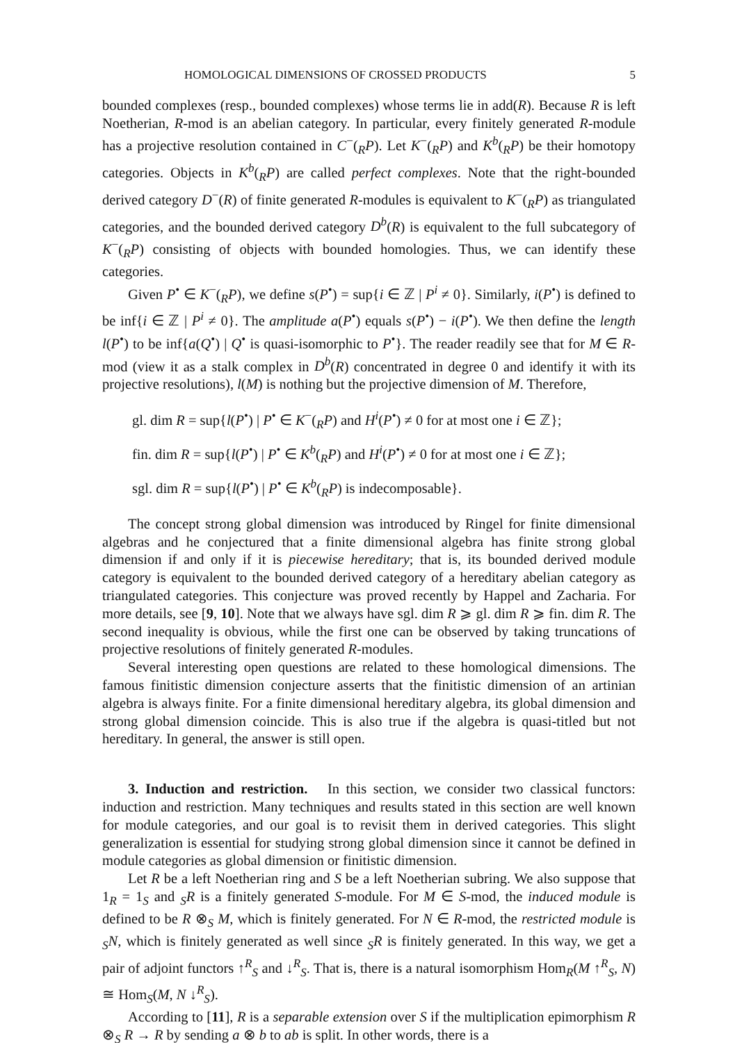HOMOLOGICAL DIMENSIONS OF CROSSED PRODUCTS 5
bounded complexes (resp., bounded complexes) whose terms lie in add(R). Because R is left Noetherian, R-mod is an abelian category. In particular, every finitely generated R-module has a projective resolution contained in C<sup>−</sup>(<sub>R</sub>P). Let K<sup>−</sup>(<sub>R</sub>P) and K<sup>b</sup>(<sub>R</sub>P) be their homotopy categories. Objects in K<sup>b</sup>(<sub>R</sub>P) are called perfect complexes. Note that the right-bounded derived category D<sup>−</sup>(R) of finite generated R-modules is equivalent to K<sup>−</sup>(<sub>R</sub>P) as triangulated categories, and the bounded derived category D<sup>b</sup>(R) is equivalent to the full subcategory of K<sup>−</sup>(<sub>R</sub>P) consisting of objects with bounded homologies. Thus, we can identify these categories.
Given P<sup>•</sup> ∈ K<sup>−</sup>(<sub>R</sub>P), we define s(P<sup>•</sup>) = sup{i ∈ ℤ | P<sup>i</sup> ≠ 0}. Similarly, i(P<sup>•</sup>) is defined to be inf{i ∈ ℤ | P<sup>i</sup> ≠ 0}. The amplitude a(P<sup>•</sup>) equals s(P<sup>•</sup>) − i(P<sup>•</sup>). We then define the length l(P<sup>•</sup>) to be inf{a(Q<sup>•</sup>) | Q<sup>•</sup> is quasi-isomorphic to P<sup>•</sup>}. The reader readily see that for M ∈ R-mod (view it as a stalk complex in D<sup>b</sup>(R) concentrated in degree 0 and identify it with its projective resolutions), l(M) is nothing but the projective dimension of M. Therefore,
gl. dim R = sup{l(P<sup>•</sup>) | P<sup>•</sup> ∈ K<sup>−</sup>(<sub>R</sub>P) and H<sup>i</sup>(P<sup>•</sup>) ≠ 0 for at most one i ∈ ℤ};
fin. dim R = sup{l(P<sup>•</sup>) | P<sup>•</sup> ∈ K<sup>b</sup>(<sub>R</sub>P) and H<sup>i</sup>(P<sup>•</sup>) ≠ 0 for at most one i ∈ ℤ};
sgl. dim R = sup{l(P<sup>•</sup>) | P<sup>•</sup> ∈ K<sup>b</sup>(<sub>R</sub>P) is indecomposable}.
The concept strong global dimension was introduced by Ringel for finite dimensional algebras and he conjectured that a finite dimensional algebra has finite strong global dimension if and only if it is piecewise hereditary; that is, its bounded derived module category is equivalent to the bounded derived category of a hereditary abelian category as triangulated categories. This conjecture was proved recently by Happel and Zacharia. For more details, see [9, 10]. Note that we always have sgl. dim R ⩾ gl. dim R ⩾ fin. dim R. The second inequality is obvious, while the first one can be observed by taking truncations of projective resolutions of finitely generated R-modules.
Several interesting open questions are related to these homological dimensions. The famous finitistic dimension conjecture asserts that the finitistic dimension of an artinian algebra is always finite. For a finite dimensional hereditary algebra, its global dimension and strong global dimension coincide. This is also true if the algebra is quasi-titled but not hereditary. In general, the answer is still open.
3. Induction and restriction. In this section, we consider two classical functors: induction and restriction. Many techniques and results stated in this section are well known for module categories, and our goal is to revisit them in derived categories. This slight generalization is essential for studying strong global dimension since it cannot be defined in module categories as global dimension or finitistic dimension.
Let R be a left Noetherian ring and S be a left Noetherian subring. We also suppose that 1<sub>R</sub> = 1<sub>S</sub> and <sub>S</sub>R is a finitely generated S-module. For M ∈ S-mod, the induced module is defined to be R ⊗<sub>S</sub> M, which is finitely generated. For N ∈ R-mod, the restricted module is <sub>S</sub>N, which is finitely generated as well since <sub>S</sub>R is finitely generated. In this way, we get a pair of adjoint functors ↑<sup>R</sup><sub>S</sub> and ↓<sup>R</sup><sub>S</sub>. That is, there is a natural isomorphism Hom<sub>R</sub>(M ↑<sup>R</sup><sub>S</sub>, N) ≅ Hom<sub>S</sub>(M, N ↓<sup>R</sup><sub>S</sub>).
According to [11], R is a separable extension over S if the multiplication epimorphism R ⊗<sub>S</sub> R → R by sending a ⊗ b to ab is split. In other words, there is a